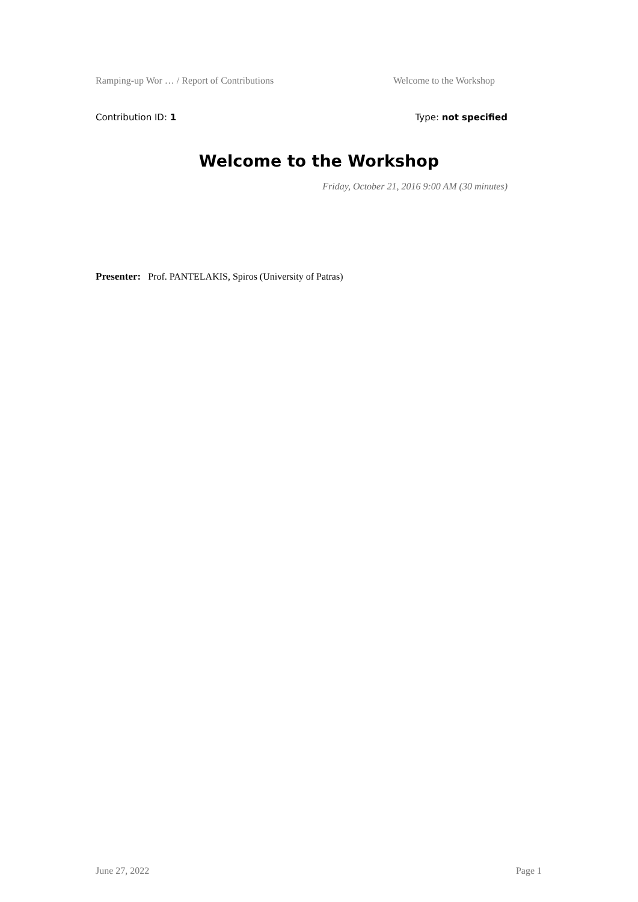Ramping-up Wor … / Report of Contributions Welcome to the Workshop
Contribution ID: 1 Type: not specified
Welcome to the Workshop
Friday, October 21, 2016 9:00 AM (30 minutes)
Presenter: Prof. PANTELAKIS, Spiros (University of Patras)
June 27, 2022 Page 1